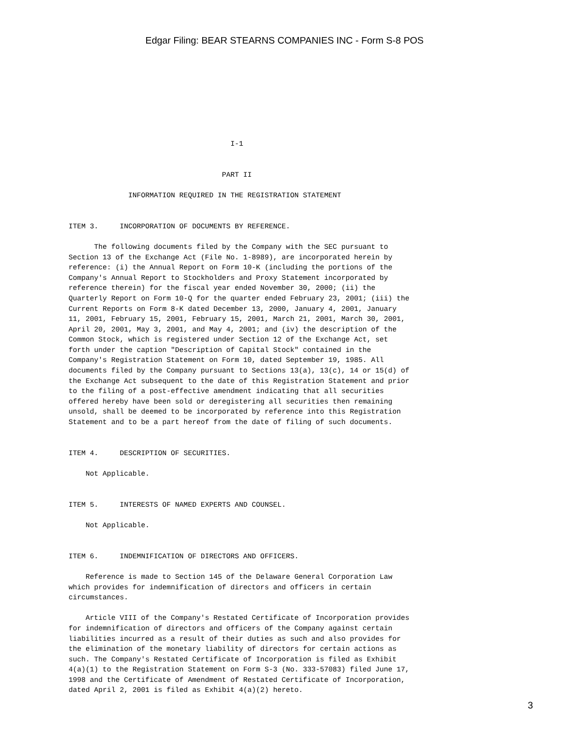Edgar Filing: BEAR STEARNS COMPANIES INC - Form S-8 POS
                                      I-1


                                    PART II

              INFORMATION REQUIRED IN THE REGISTRATION STATEMENT


ITEM 3.     INCORPORATION OF DOCUMENTS BY REFERENCE.

      The following documents filed by the Company with the SEC pursuant to
Section 13 of the Exchange Act (File No. 1-8989), are incorporated herein by
reference: (i) the Annual Report on Form 10-K (including the portions of the
Company's Annual Report to Stockholders and Proxy Statement incorporated by
reference therein) for the fiscal year ended November 30, 2000; (ii) the
Quarterly Report on Form 10-Q for the quarter ended February 23, 2001; (iii) the
Current Reports on Form 8-K dated December 13, 2000, January 4, 2001, January
11, 2001, February 15, 2001, February 15, 2001, March 21, 2001, March 30, 2001,
April 20, 2001, May 3, 2001, and May 4, 2001; and (iv) the description of the
Common Stock, which is registered under Section 12 of the Exchange Act, set
forth under the caption "Description of Capital Stock" contained in the
Company's Registration Statement on Form 10, dated September 19, 1985. All
documents filed by the Company pursuant to Sections 13(a), 13(c), 14 or 15(d) of
the Exchange Act subsequent to the date of this Registration Statement and prior
to the filing of a post-effective amendment indicating that all securities
offered hereby have been sold or deregistering all securities then remaining
unsold, shall be deemed to be incorporated by reference into this Registration
Statement and to be a part hereof from the date of filing of such documents.


ITEM 4.     DESCRIPTION OF SECURITIES.

    Not Applicable.


ITEM 5.     INTERESTS OF NAMED EXPERTS AND COUNSEL.

    Not Applicable.


ITEM 6.     INDEMNIFICATION OF DIRECTORS AND OFFICERS.

    Reference is made to Section 145 of the Delaware General Corporation Law
which provides for indemnification of directors and officers in certain
circumstances.

    Article VIII of the Company's Restated Certificate of Incorporation provides
for indemnification of directors and officers of the Company against certain
liabilities incurred as a result of their duties as such and also provides for
the elimination of the monetary liability of directors for certain actions as
such. The Company's Restated Certificate of Incorporation is filed as Exhibit
4(a)(1) to the Registration Statement on Form S-3 (No. 333-57083) filed June 17,
1998 and the Certificate of Amendment of Restated Certificate of Incorporation,
dated April 2, 2001 is filed as Exhibit 4(a)(2) hereto.
3